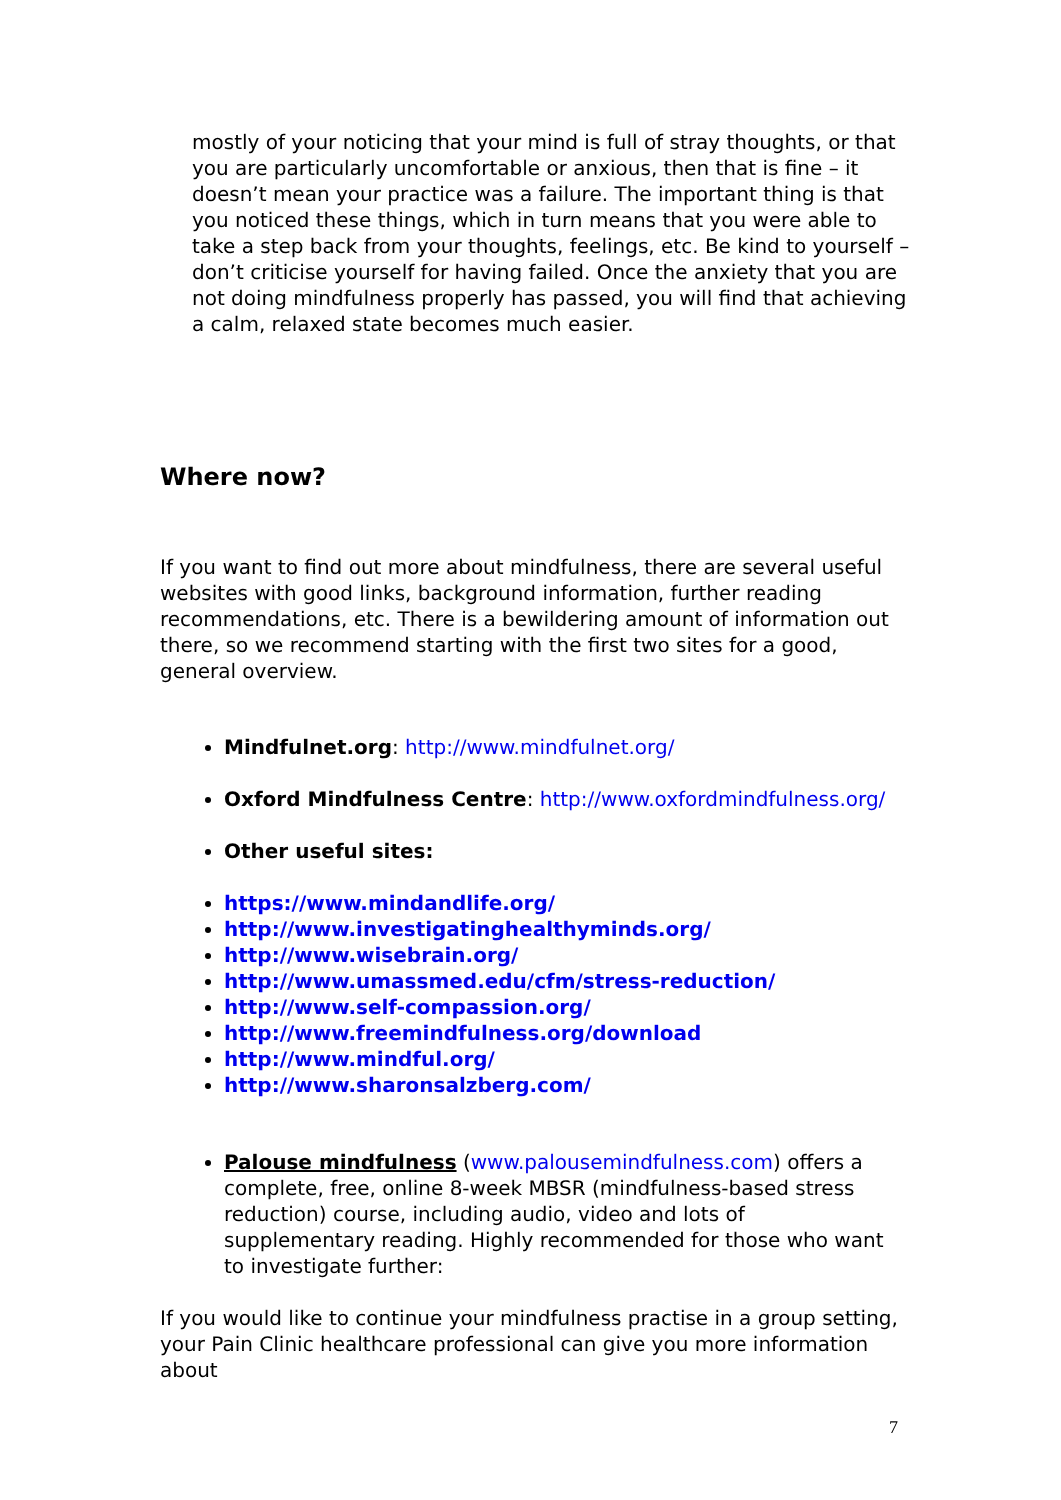mostly of your noticing that your mind is full of stray thoughts, or that you are particularly uncomfortable or anxious, then that is fine – it doesn’t mean your practice was a failure. The important thing is that you noticed these things, which in turn means that you were able to take a step back from your thoughts, feelings, etc. Be kind to yourself – don’t criticise yourself for having failed. Once the anxiety that you are not doing mindfulness properly has passed, you will find that achieving a calm, relaxed state becomes much easier.
Where now?
If you want to find out more about mindfulness, there are several useful websites with good links, background information, further reading recommendations, etc. There is a bewildering amount of information out there, so we recommend starting with the first two sites for a good, general overview.
Mindfulnet.org: http://www.mindfulnet.org/
Oxford Mindfulness Centre: http://www.oxfordmindfulness.org/
Other useful sites:
https://www.mindandlife.org/
http://www.investigatinghealthyminds.org/
http://www.wisebrain.org/
http://www.umassmed.edu/cfm/stress-reduction/
http://www.self-compassion.org/
http://www.freemindfulness.org/download
http://www.mindful.org/
http://www.sharonsalzberg.com/
Palouse mindfulness (www.palousemindfulness.com) offers a complete, free, online 8-week MBSR (mindfulness-based stress reduction) course, including audio, video and lots of supplementary reading. Highly recommended for those who want to investigate further:
If you would like to continue your mindfulness practise in a group setting, your Pain Clinic healthcare professional can give you more information about
7